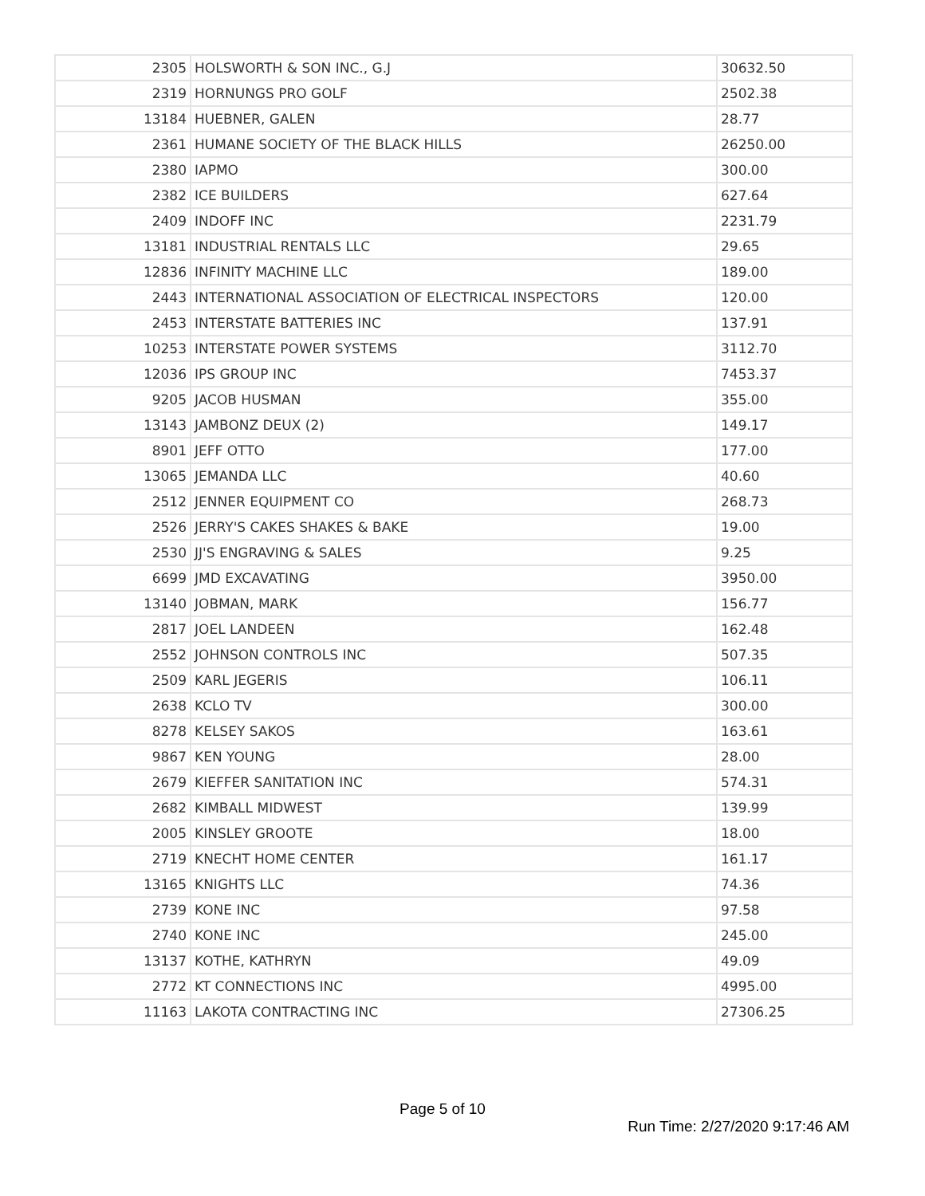| 2305 | HOLSWORTH & SON INC., G.J | 30632.50 |
| 2319 | HORNUNGS PRO GOLF | 2502.38 |
| 13184 | HUEBNER, GALEN | 28.77 |
| 2361 | HUMANE SOCIETY OF THE BLACK HILLS | 26250.00 |
| 2380 | IAPMO | 300.00 |
| 2382 | ICE BUILDERS | 627.64 |
| 2409 | INDOFF INC | 2231.79 |
| 13181 | INDUSTRIAL RENTALS LLC | 29.65 |
| 12836 | INFINITY MACHINE LLC | 189.00 |
| 2443 | INTERNATIONAL ASSOCIATION OF ELECTRICAL INSPECTORS | 120.00 |
| 2453 | INTERSTATE BATTERIES INC | 137.91 |
| 10253 | INTERSTATE POWER SYSTEMS | 3112.70 |
| 12036 | IPS GROUP INC | 7453.37 |
| 9205 | JACOB HUSMAN | 355.00 |
| 13143 | JAMBONZ DEUX (2) | 149.17 |
| 8901 | JEFF OTTO | 177.00 |
| 13065 | JEMANDA LLC | 40.60 |
| 2512 | JENNER EQUIPMENT CO | 268.73 |
| 2526 | JERRY'S CAKES SHAKES & BAKE | 19.00 |
| 2530 | JJ'S ENGRAVING & SALES | 9.25 |
| 6699 | JMD EXCAVATING | 3950.00 |
| 13140 | JOBMAN, MARK | 156.77 |
| 2817 | JOEL LANDEEN | 162.48 |
| 2552 | JOHNSON CONTROLS INC | 507.35 |
| 2509 | KARL JEGERIS | 106.11 |
| 2638 | KCLO TV | 300.00 |
| 8278 | KELSEY SAKOS | 163.61 |
| 9867 | KEN YOUNG | 28.00 |
| 2679 | KIEFFER SANITATION INC | 574.31 |
| 2682 | KIMBALL MIDWEST | 139.99 |
| 2005 | KINSLEY GROOTE | 18.00 |
| 2719 | KNECHT HOME CENTER | 161.17 |
| 13165 | KNIGHTS LLC | 74.36 |
| 2739 | KONE INC | 97.58 |
| 2740 | KONE INC | 245.00 |
| 13137 | KOTHE, KATHRYN | 49.09 |
| 2772 | KT CONNECTIONS INC | 4995.00 |
| 11163 | LAKOTA CONTRACTING INC | 27306.25 |
Page 5 of 10
Run Time: 2/27/2020 9:17:46 AM